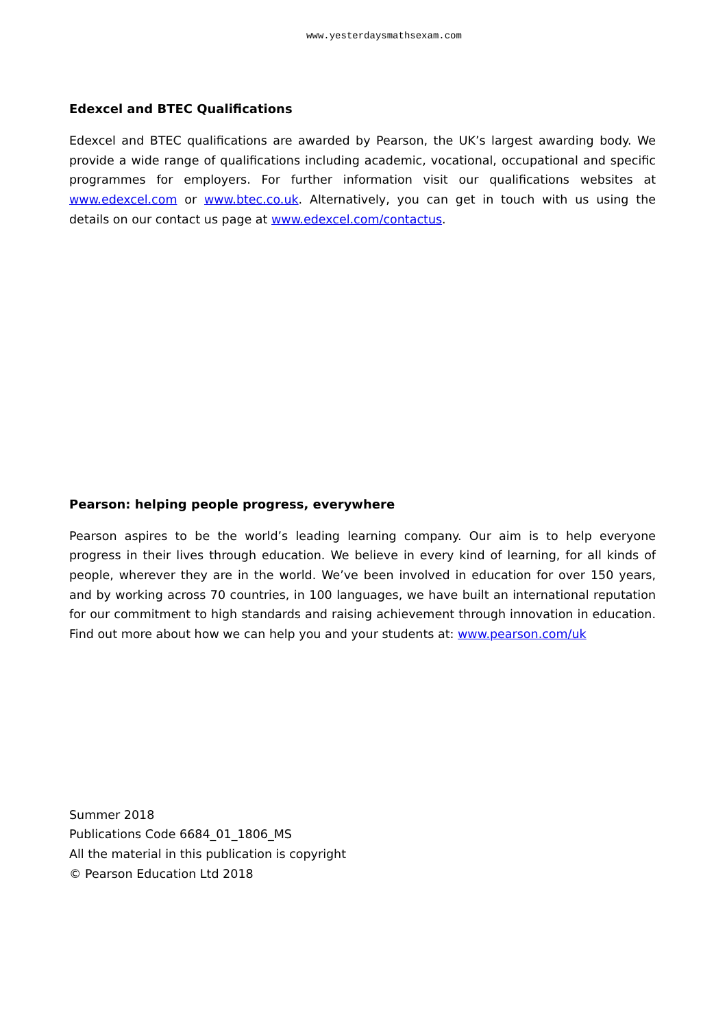www.yesterdaysmathsexam.com
Edexcel and BTEC Qualifications
Edexcel and BTEC qualifications are awarded by Pearson, the UK’s largest awarding body. We provide a wide range of qualifications including academic, vocational, occupational and specific programmes for employers. For further information visit our qualifications websites at www.edexcel.com or www.btec.co.uk. Alternatively, you can get in touch with us using the details on our contact us page at www.edexcel.com/contactus.
Pearson: helping people progress, everywhere
Pearson aspires to be the world’s leading learning company. Our aim is to help everyone progress in their lives through education. We believe in every kind of learning, for all kinds of people, wherever they are in the world. We’ve been involved in education for over 150 years, and by working across 70 countries, in 100 languages, we have built an international reputation for our commitment to high standards and raising achievement through innovation in education. Find out more about how we can help you and your students at: www.pearson.com/uk
Summer 2018
Publications Code 6684_01_1806_MS
All the material in this publication is copyright
© Pearson Education Ltd 2018